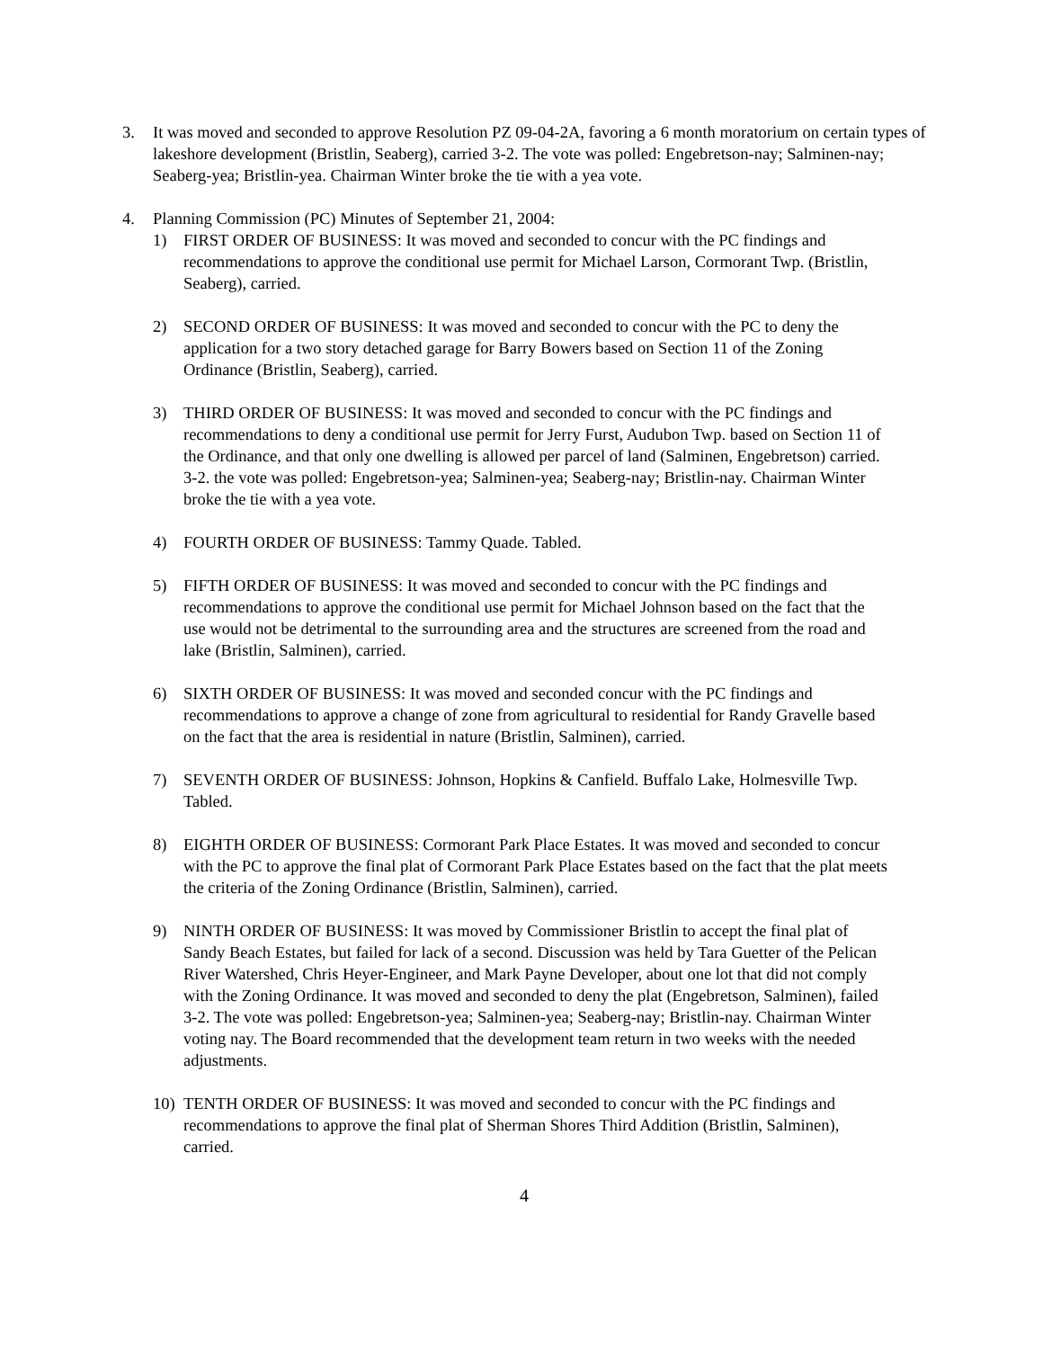3. It was moved and seconded to approve Resolution PZ 09-04-2A, favoring a 6 month moratorium on certain types of lakeshore development (Bristlin, Seaberg), carried 3-2. The vote was polled: Engebretson-nay; Salminen-nay; Seaberg-yea; Bristlin-yea. Chairman Winter broke the tie with a yea vote.
4. Planning Commission (PC) Minutes of September 21, 2004:
1) FIRST ORDER OF BUSINESS: It was moved and seconded to concur with the PC findings and recommendations to approve the conditional use permit for Michael Larson, Cormorant Twp. (Bristlin, Seaberg), carried.
2) SECOND ORDER OF BUSINESS: It was moved and seconded to concur with the PC to deny the application for a two story detached garage for Barry Bowers based on Section 11 of the Zoning Ordinance (Bristlin, Seaberg), carried.
3) THIRD ORDER OF BUSINESS: It was moved and seconded to concur with the PC findings and recommendations to deny a conditional use permit for Jerry Furst, Audubon Twp. based on Section 11 of the Ordinance, and that only one dwelling is allowed per parcel of land (Salminen, Engebretson) carried. 3-2. the vote was polled: Engebretson-yea; Salminen-yea; Seaberg-nay; Bristlin-nay. Chairman Winter broke the tie with a yea vote.
4) FOURTH ORDER OF BUSINESS: Tammy Quade. Tabled.
5) FIFTH ORDER OF BUSINESS: It was moved and seconded to concur with the PC findings and recommendations to approve the conditional use permit for Michael Johnson based on the fact that the use would not be detrimental to the surrounding area and the structures are screened from the road and lake (Bristlin, Salminen), carried.
6) SIXTH ORDER OF BUSINESS: It was moved and seconded concur with the PC findings and recommendations to approve a change of zone from agricultural to residential for Randy Gravelle based on the fact that the area is residential in nature (Bristlin, Salminen), carried.
7) SEVENTH ORDER OF BUSINESS: Johnson, Hopkins & Canfield. Buffalo Lake, Holmesville Twp. Tabled.
8) EIGHTH ORDER OF BUSINESS: Cormorant Park Place Estates. It was moved and seconded to concur with the PC to approve the final plat of Cormorant Park Place Estates based on the fact that the plat meets the criteria of the Zoning Ordinance (Bristlin, Salminen), carried.
9) NINTH ORDER OF BUSINESS: It was moved by Commissioner Bristlin to accept the final plat of Sandy Beach Estates, but failed for lack of a second. Discussion was held by Tara Guetter of the Pelican River Watershed, Chris Heyer-Engineer, and Mark Payne Developer, about one lot that did not comply with the Zoning Ordinance. It was moved and seconded to deny the plat (Engebretson, Salminen), failed 3-2. The vote was polled: Engebretson-yea; Salminen-yea; Seaberg-nay; Bristlin-nay. Chairman Winter voting nay. The Board recommended that the development team return in two weeks with the needed adjustments.
10) TENTH ORDER OF BUSINESS: It was moved and seconded to concur with the PC findings and recommendations to approve the final plat of Sherman Shores Third Addition (Bristlin, Salminen), carried.
4